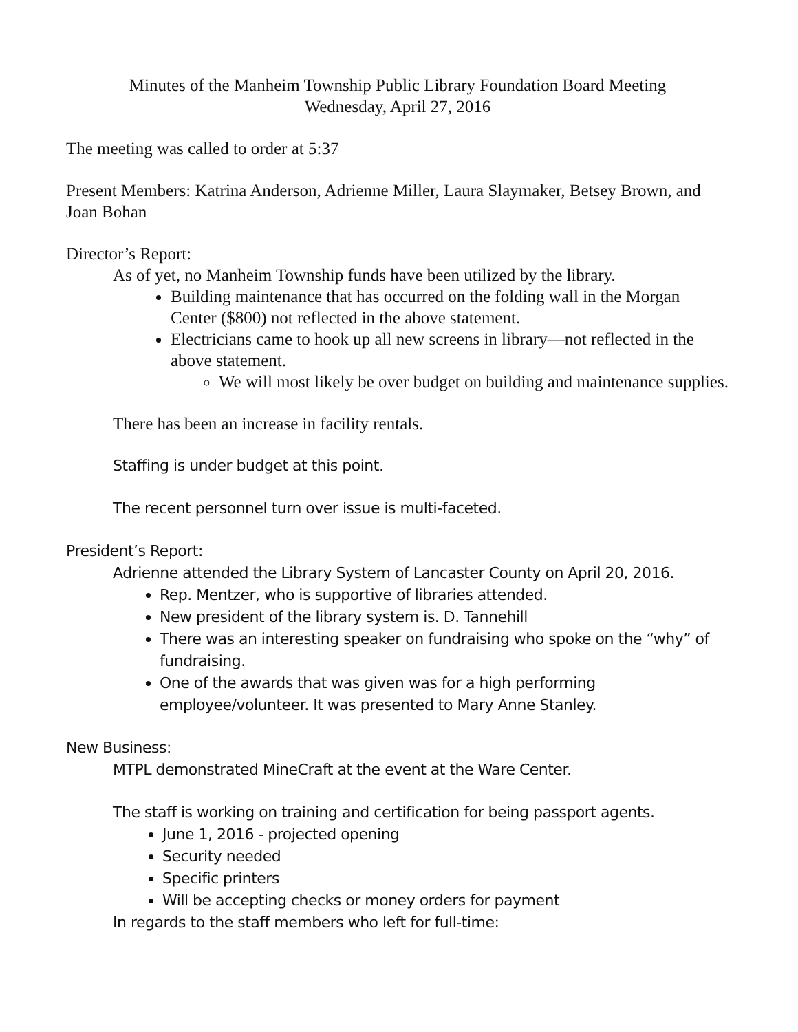Minutes of the Manheim Township Public Library Foundation Board Meeting
Wednesday, April 27, 2016
The meeting was called to order at 5:37
Present Members: Katrina Anderson, Adrienne Miller, Laura Slaymaker, Betsey Brown, and Joan Bohan
Director’s Report:
As of yet, no Manheim Township funds have been utilized by the library.
Building maintenance that has occurred on the folding wall in the Morgan Center ($800) not reflected in the above statement.
Electricians came to hook up all new screens in library—not reflected in the above statement.
We will most likely be over budget on building and maintenance supplies.
There has been an increase in facility rentals.
Staffing is under budget at this point.
The recent personnel turn over issue is multi-faceted.
President’s Report:
Adrienne attended the Library System of Lancaster County on April 20, 2016.
Rep. Mentzer, who is supportive of libraries attended.
New president of the library system is. D. Tannehill
There was an interesting speaker on fundraising who spoke on the “why” of fundraising.
One of the awards that was given was for a high performing employee/volunteer. It was presented to Mary Anne Stanley.
New Business:
MTPL demonstrated MineCraft at the event at the Ware Center.
The staff is working on training and certification for being passport agents.
June 1, 2016 - projected opening
Security needed
Specific printers
Will be accepting checks or money orders for payment
In regards to the staff members who left for full-time: